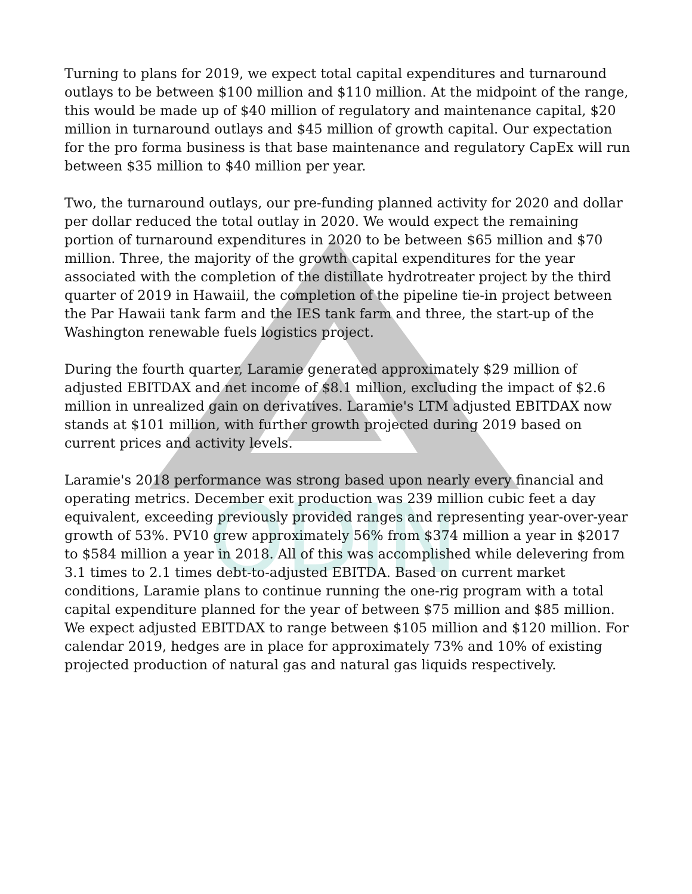ODIN
Turning to plans for 2019, we expect total capital expenditures and turnaround outlays to be between $100 million and $110 million. At the midpoint of the range, this would be made up of $40 million of regulatory and maintenance capital, $20 million in turnaround outlays and $45 million of growth capital. Our expectation for the pro forma business is that base maintenance and regulatory CapEx will run between $35 million to $40 million per year.
Two, the turnaround outlays, our pre-funding planned activity for 2020 and dollar per dollar reduced the total outlay in 2020. We would expect the remaining portion of turnaround expenditures in 2020 to be between $65 million and $70 million. Three, the majority of the growth capital expenditures for the year associated with the completion of the distillate hydrotreater project by the third quarter of 2019 in Hawaiil, the completion of the pipeline tie-in project between the Par Hawaii tank farm and the IES tank farm and three, the start-up of the Washington renewable fuels logistics project.
During the fourth quarter, Laramie generated approximately $29 million of adjusted EBITDAX and net income of $8.1 million, excluding the impact of $2.6 million in unrealized gain on derivatives. Laramie's LTM adjusted EBITDAX now stands at $101 million, with further growth projected during 2019 based on current prices and activity levels.
Laramie's 2018 performance was strong based upon nearly every financial and operating metrics. December exit production was 239 million cubic feet a day equivalent, exceeding previously provided ranges and representing year-over-year growth of 53%. PV10 grew approximately 56% from $374 million a year in $2017 to $584 million a year in 2018. All of this was accomplished while delevering from 3.1 times to 2.1 times debt-to-adjusted EBITDA. Based on current market conditions, Laramie plans to continue running the one-rig program with a total capital expenditure planned for the year of between $75 million and $85 million. We expect adjusted EBITDAX to range between $105 million and $120 million. For calendar 2019, hedges are in place for approximately 73% and 10% of existing projected production of natural gas and natural gas liquids respectively.